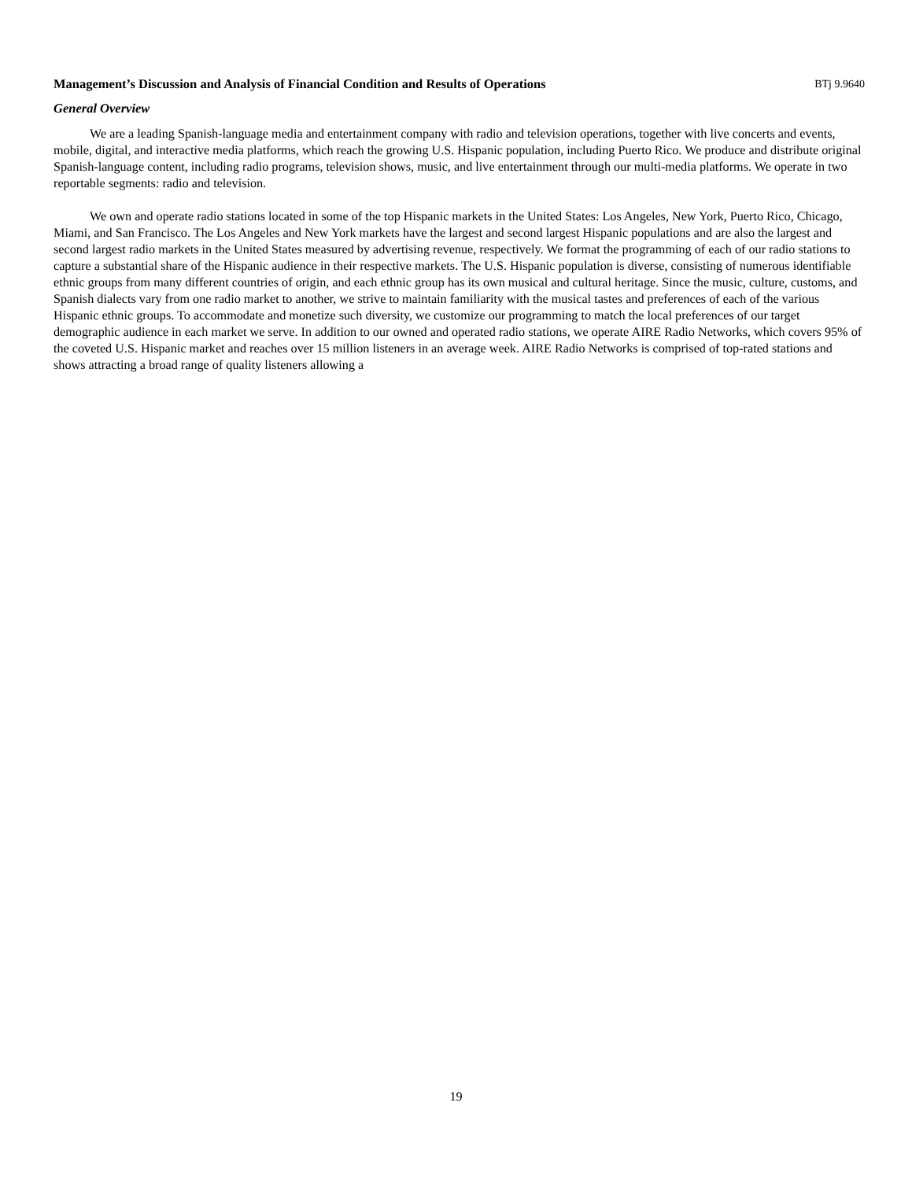Management’s Discussion and Analysis of Financial Condition and Results of Operations BTj 9.9640
General Overview
We are a leading Spanish-language media and entertainment company with radio and television operations, together with live concerts and events, mobile, digital, and interactive media platforms, which reach the growing U.S. Hispanic population, including Puerto Rico. We produce and distribute original Spanish-language content, including radio programs, television shows, music, and live entertainment through our multi-media platforms. We operate in two reportable segments: radio and television.
We own and operate radio stations located in some of the top Hispanic markets in the United States: Los Angeles, New York, Puerto Rico, Chicago, Miami, and San Francisco. The Los Angeles and New York markets have the largest and second largest Hispanic populations and are also the largest and second largest radio markets in the United States measured by advertising revenue, respectively. We format the programming of each of our radio stations to capture a substantial share of the Hispanic audience in their respective markets. The U.S. Hispanic population is diverse, consisting of numerous identifiable ethnic groups from many different countries of origin, and each ethnic group has its own musical and cultural heritage. Since the music, culture, customs, and Spanish dialects vary from one radio market to another, we strive to maintain familiarity with the musical tastes and preferences of each of the various Hispanic ethnic groups. To accommodate and monetize such diversity, we customize our programming to match the local preferences of our target demographic audience in each market we serve. In addition to our owned and operated radio stations, we operate AIRE Radio Networks, which covers 95% of the coveted U.S. Hispanic market and reaches over 15 million listeners in an average week. AIRE Radio Networks is comprised of top-rated stations and shows attracting a broad range of quality listeners allowing a
19